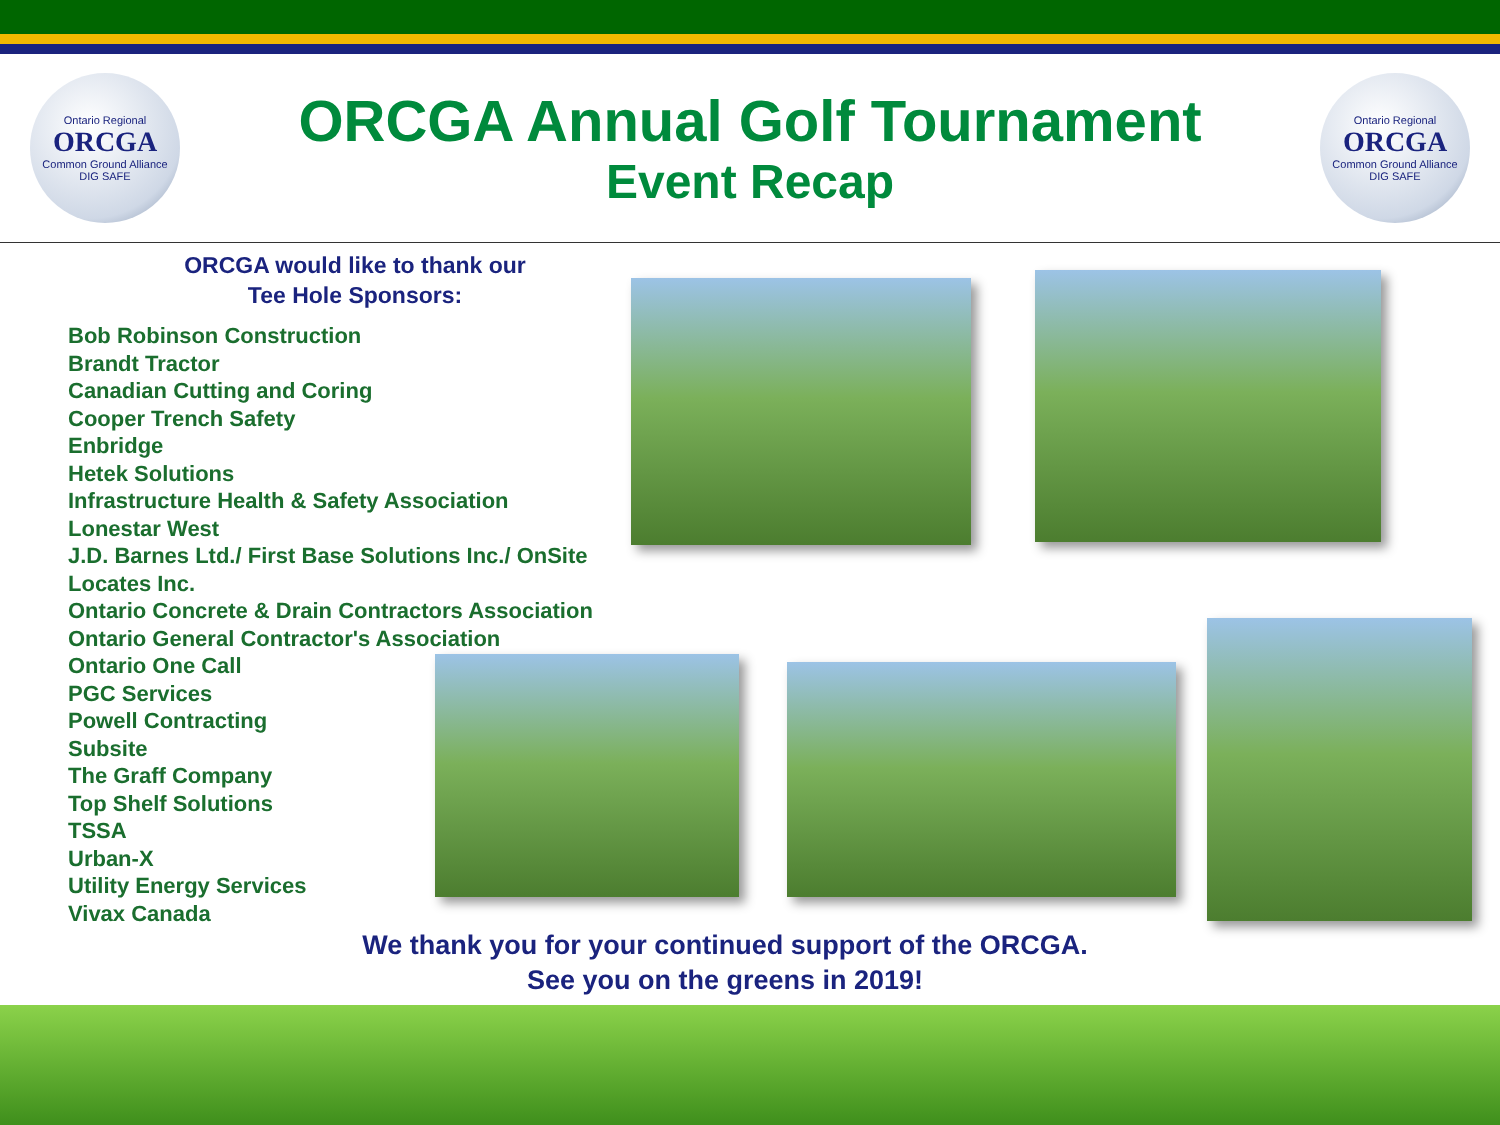Ontario Regional
ORCGA
Common Ground Alliance
DIG SAFE
ORCGA Annual Golf Tournament
Event Recap
Ontario Regional
ORCGA
Common Ground Alliance
DIG SAFE
ORCGA would like to thank our
Tee Hole Sponsors:
Bob Robinson Construction
Brandt Tractor
Canadian Cutting and Coring
Cooper Trench Safety
Enbridge
Hetek Solutions
Infrastructure Health & Safety Association
Lonestar West
J.D. Barnes Ltd./ First Base Solutions Inc./ OnSite Locates Inc.
Ontario Concrete & Drain Contractors Association
Ontario General Contractor's Association
Ontario One Call
PGC Services
Powell Contracting
Subsite
The Graff Company
Top Shelf Solutions
TSSA
Urban-X
Utility Energy Services
Vivax Canada
We thank you for your continued support of the ORCGA.
See you on the greens in 2019!